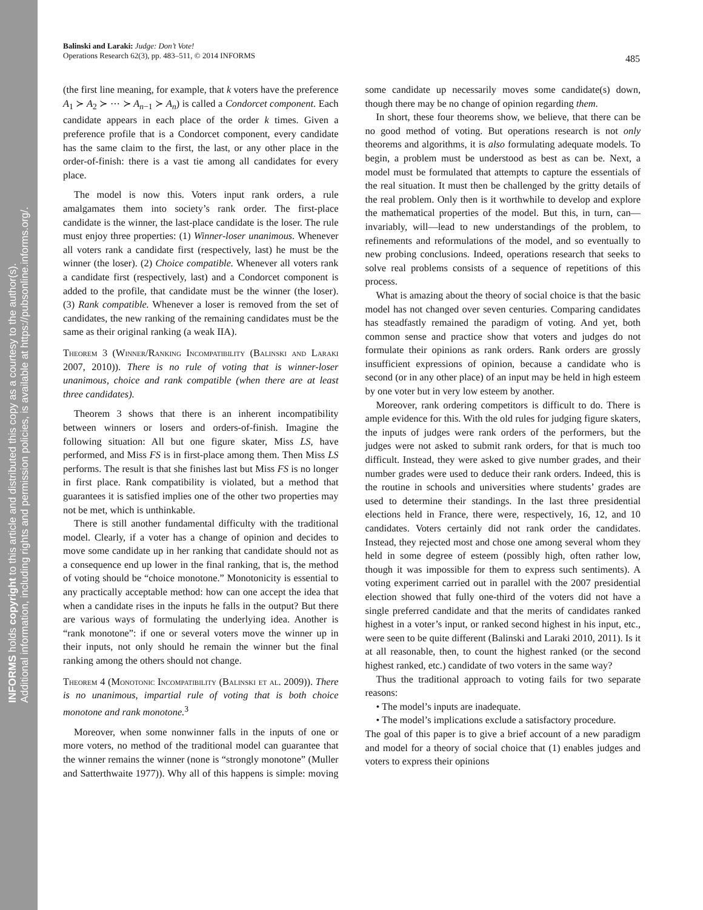INFORMS holds copyright to this article and distributed this copy as a courtesy to the author(s).
Additional information, including rights and permission policies, is available at https://pubsonline.informs.org/.
Balinski and Laraki: Judge: Don’t Vote!
Operations Research 62(3), pp. 483–511, © 2014 INFORMS
485
(the first line meaning, for example, that k voters have the preference A<sub>1</sub> ≻ A<sub>2</sub> ≻ ⋯ ≻ A<sub>n−1</sub> ≻ A<sub>n</sub>) is called a Condorcet component. Each candidate appears in each place of the order k times. Given a preference profile that is a Condorcet component, every candidate has the same claim to the first, the last, or any other place in the order-of-finish: there is a vast tie among all candidates for every place.
The model is now this. Voters input rank orders, a rule amalgamates them into society’s rank order. The first-place candidate is the winner, the last-place candidate is the loser. The rule must enjoy three properties: (1) Winner-loser unanimous. Whenever all voters rank a candidate first (respectively, last) he must be the winner (the loser). (2) Choice compatible. Whenever all voters rank a candidate first (respectively, last) and a Condorcet component is added to the profile, that candidate must be the winner (the loser). (3) Rank compatible. Whenever a loser is removed from the set of candidates, the new ranking of the remaining candidates must be the same as their original ranking (a weak IIA).
Theorem 3 (Winner/Ranking Incompatibility (Balinski and Laraki 2007, 2010)). There is no rule of voting that is winner-loser unanimous, choice and rank compatible (when there are at least three candidates).
Theorem 3 shows that there is an inherent incompatibility between winners or losers and orders-of-finish. Imagine the following situation: All but one figure skater, Miss LS, have performed, and Miss FS is in first-place among them. Then Miss LS performs. The result is that she finishes last but Miss FS is no longer in first place. Rank compatibility is violated, but a method that guarantees it is satisfied implies one of the other two properties may not be met, which is unthinkable.
There is still another fundamental difficulty with the traditional model. Clearly, if a voter has a change of opinion and decides to move some candidate up in her ranking that candidate should not as a consequence end up lower in the final ranking, that is, the method of voting should be “choice monotone.” Monotonicity is essential to any practically acceptable method: how can one accept the idea that when a candidate rises in the inputs he falls in the output? But there are various ways of formulating the underlying idea. Another is “rank monotone”: if one or several voters move the winner up in their inputs, not only should he remain the winner but the final ranking among the others should not change.
Theorem 4 (Monotonic Incompatibility (Balinski et al. 2009)). There is no unanimous, impartial rule of voting that is both choice monotone and rank monotone.<sup>3</sup>
Moreover, when some nonwinner falls in the inputs of one or more voters, no method of the traditional model can guarantee that the winner remains the winner (none is “strongly monotone” (Muller and Satterthwaite 1977)). Why all of this happens is simple: moving some candidate up necessarily moves some candidate(s) down, though there may be no change of opinion regarding them.
In short, these four theorems show, we believe, that there can be no good method of voting. But operations research is not only theorems and algorithms, it is also formulating adequate models. To begin, a problem must be understood as best as can be. Next, a model must be formulated that attempts to capture the essentials of the real situation. It must then be challenged by the gritty details of the real problem. Only then is it worthwhile to develop and explore the mathematical properties of the model. But this, in turn, can—invariably, will—lead to new understandings of the problem, to refinements and reformulations of the model, and so eventually to new probing conclusions. Indeed, operations research that seeks to solve real problems consists of a sequence of repetitions of this process.
What is amazing about the theory of social choice is that the basic model has not changed over seven centuries. Comparing candidates has steadfastly remained the paradigm of voting. And yet, both common sense and practice show that voters and judges do not formulate their opinions as rank orders. Rank orders are grossly insufficient expressions of opinion, because a candidate who is second (or in any other place) of an input may be held in high esteem by one voter but in very low esteem by another.
Moreover, rank ordering competitors is difficult to do. There is ample evidence for this. With the old rules for judging figure skaters, the inputs of judges were rank orders of the performers, but the judges were not asked to submit rank orders, for that is much too difficult. Instead, they were asked to give number grades, and their number grades were used to deduce their rank orders. Indeed, this is the routine in schools and universities where students’ grades are used to determine their standings. In the last three presidential elections held in France, there were, respectively, 16, 12, and 10 candidates. Voters certainly did not rank order the candidates. Instead, they rejected most and chose one among several whom they held in some degree of esteem (possibly high, often rather low, though it was impossible for them to express such sentiments). A voting experiment carried out in parallel with the 2007 presidential election showed that fully one-third of the voters did not have a single preferred candidate and that the merits of candidates ranked highest in a voter’s input, or ranked second highest in his input, etc., were seen to be quite different (Balinski and Laraki 2010, 2011). Is it at all reasonable, then, to count the highest ranked (or the second highest ranked, etc.) candidate of two voters in the same way?
Thus the traditional approach to voting fails for two separate reasons:
• The model’s inputs are inadequate.
• The model’s implications exclude a satisfactory procedure.
The goal of this paper is to give a brief account of a new paradigm and model for a theory of social choice that (1) enables judges and voters to express their opinions